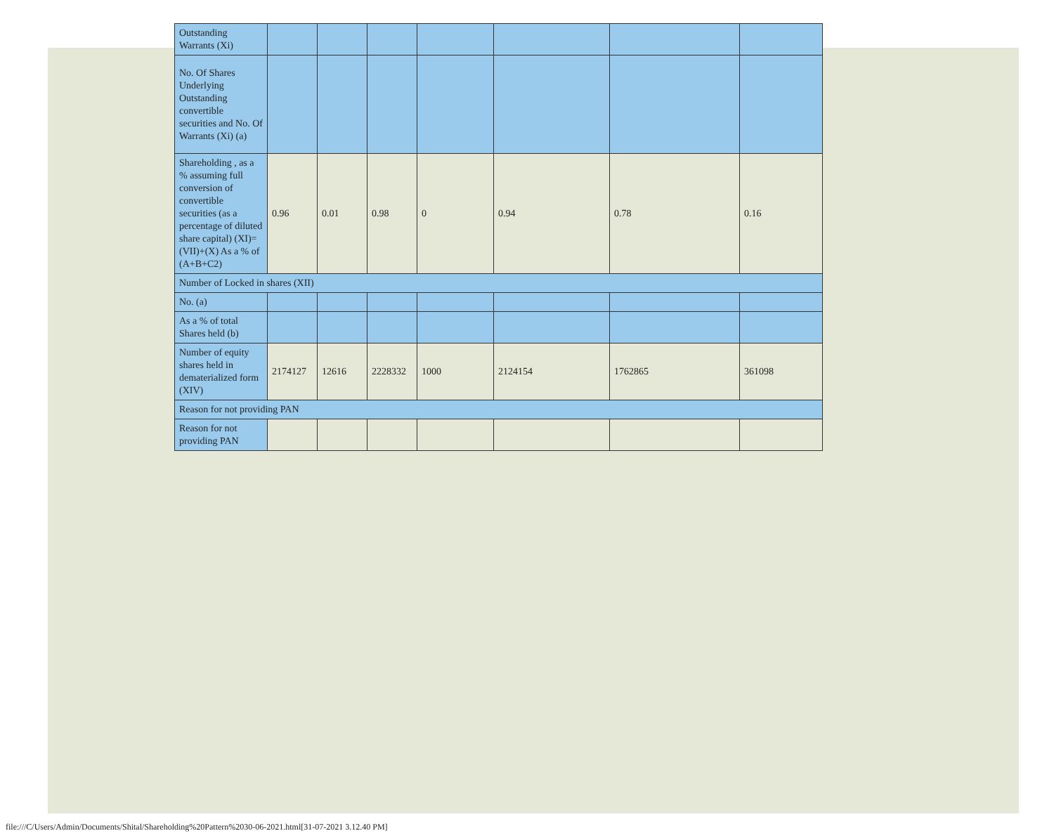| Outstanding Warrants (Xi) | | | | | | | |
| No. Of Shares Underlying Outstanding convertible securities and No. Of Warrants (Xi) (a) | | | | | | | |
| Shareholding , as a % assuming full conversion of convertible securities (as a percentage of diluted share capital) (XI)= (VII)+(X) As a % of (A+B+C2) | 0.96 | 0.01 | 0.98 | 0 | 0.94 | 0.78 | 0.16 |
| Number of Locked in shares (XII) | | | | | | | |
| No. (a) | | | | | | | |
| As a % of total Shares held (b) | | | | | | | |
| Number of equity shares held in dematerialized form (XIV) | 2174127 | 12616 | 2228332 | 1000 | 2124154 | 1762865 | 361098 |
| Reason for not providing PAN | | | | | | | |
| Reason for not providing PAN | | | | | | | |
file:///C/Users/Admin/Documents/Shital/Shareholding%20Pattern%2030-06-2021.html[31-07-2021 3.12.40 PM]